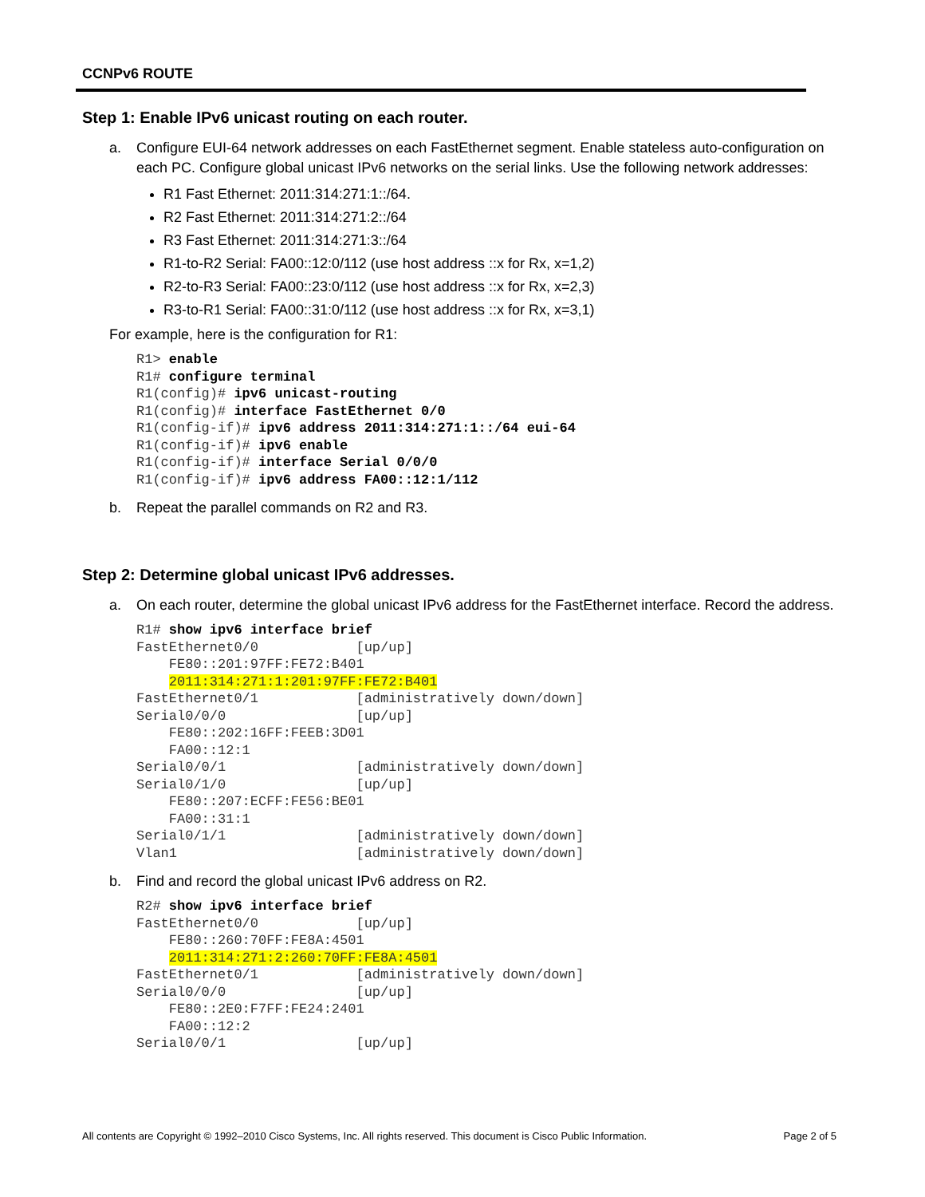CCNPv6 ROUTE
Step 1: Enable IPv6 unicast routing on each router.
a. Configure EUI-64 network addresses on each FastEthernet segment. Enable stateless auto-configuration on each PC. Configure global unicast IPv6 networks on the serial links. Use the following network addresses:
R1 Fast Ethernet: 2011:314:271:1::/64.
R2 Fast Ethernet: 2011:314:271:2::/64
R3 Fast Ethernet: 2011:314:271:3::/64
R1-to-R2 Serial: FA00::12:0/112 (use host address ::x for Rx, x=1,2)
R2-to-R3 Serial: FA00::23:0/112 (use host address ::x for Rx, x=2,3)
R3-to-R1 Serial: FA00::31:0/112 (use host address ::x for Rx, x=3,1)
For example, here is the configuration for R1:
R1> enable
R1# configure terminal
R1(config)# ipv6 unicast-routing
R1(config)# interface FastEthernet 0/0
R1(config-if)# ipv6 address 2011:314:271:1::/64 eui-64
R1(config-if)# ipv6 enable
R1(config-if)# interface Serial 0/0/0
R1(config-if)# ipv6 address FA00::12:1/112
b. Repeat the parallel commands on R2 and R3.
Step 2: Determine global unicast IPv6 addresses.
a. On each router, determine the global unicast IPv6 address for the FastEthernet interface. Record the address.
R1# show ipv6 interface brief
FastEthernet0/0            [up/up]
    FE80::201:97FF:FE72:B401
    2011:314:271:1:201:97FF:FE72:B401
FastEthernet0/1            [administratively down/down]
Serial0/0/0                [up/up]
    FE80::202:16FF:FEEB:3D01
    FA00::12:1
Serial0/0/1                [administratively down/down]
Serial0/1/0                [up/up]
    FE80::207:ECFF:FE56:BE01
    FA00::31:1
Serial0/1/1                [administratively down/down]
Vlan1                      [administratively down/down]
b. Find and record the global unicast IPv6 address on R2.
R2# show ipv6 interface brief
FastEthernet0/0            [up/up]
    FE80::260:70FF:FE8A:4501
    2011:314:271:2:260:70FF:FE8A:4501
FastEthernet0/1            [administratively down/down]
Serial0/0/0                [up/up]
    FE80::2E0:F7FF:FE24:2401
    FA00::12:2
Serial0/0/1                [up/up]
All contents are Copyright © 1992–2010 Cisco Systems, Inc. All rights reserved. This document is Cisco Public Information. Page 2 of 5